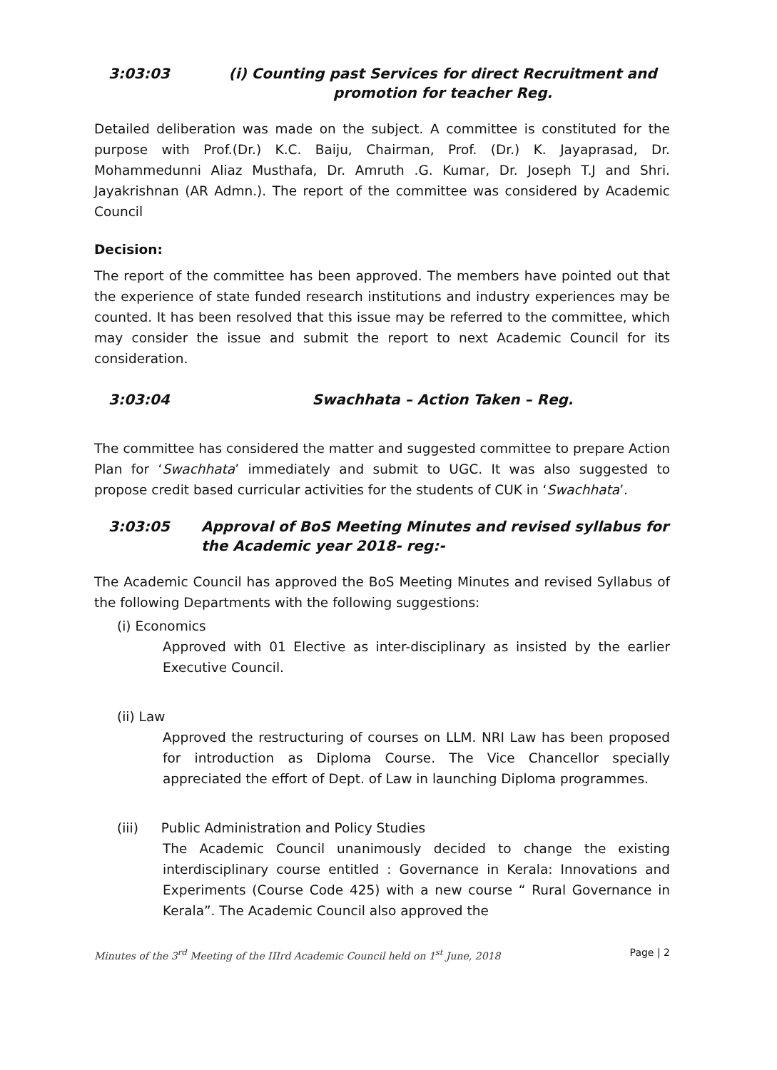3:03:03 (i) Counting past Services for direct Recruitment and
promotion for teacher Reg.
Detailed deliberation was made on the subject. A committee is constituted for the purpose with Prof.(Dr.) K.C. Baiju, Chairman, Prof. (Dr.) K. Jayaprasad, Dr. Mohammedunni Aliaz Musthafa, Dr. Amruth .G. Kumar, Dr. Joseph T.J and Shri. Jayakrishnan (AR Admn.). The report of the committee was considered by Academic Council
Decision:
The report of the committee has been approved. The members have pointed out that the experience of state funded research institutions and industry experiences may be counted. It has been resolved that this issue may be referred to the committee, which may consider the issue and submit the report to next Academic Council for its consideration.
3:03:04 Swachhata – Action Taken – Reg.
The committee has considered the matter and suggested committee to prepare Action Plan for ‘Swachhata’ immediately and submit to UGC. It was also suggested to propose credit based curricular activities for the students of CUK in ‘Swachhata’.
3:03:05 Approval of BoS Meeting Minutes and revised syllabus for the Academic year 2018- reg:-
The Academic Council has approved the BoS Meeting Minutes and revised Syllabus of the following Departments with the following suggestions:
(i) Economics
Approved with 01 Elective as inter-disciplinary as insisted by the earlier Executive Council.
(ii) Law
Approved the restructuring of courses on LLM. NRI Law has been proposed for introduction as Diploma Course. The Vice Chancellor specially appreciated the effort of Dept. of Law in launching Diploma programmes.
(iii) Public Administration and Policy Studies
The Academic Council unanimously decided to change the existing interdisciplinary course entitled : Governance in Kerala: Innovations and Experiments (Course Code 425) with a new course “ Rural Governance in Kerala”. The Academic Council also approved the
Minutes of the 3<sup>rd</sup> Meeting of the IIIrd Academic Council held on 1<sup>st</sup> June, 2018 Page | 2